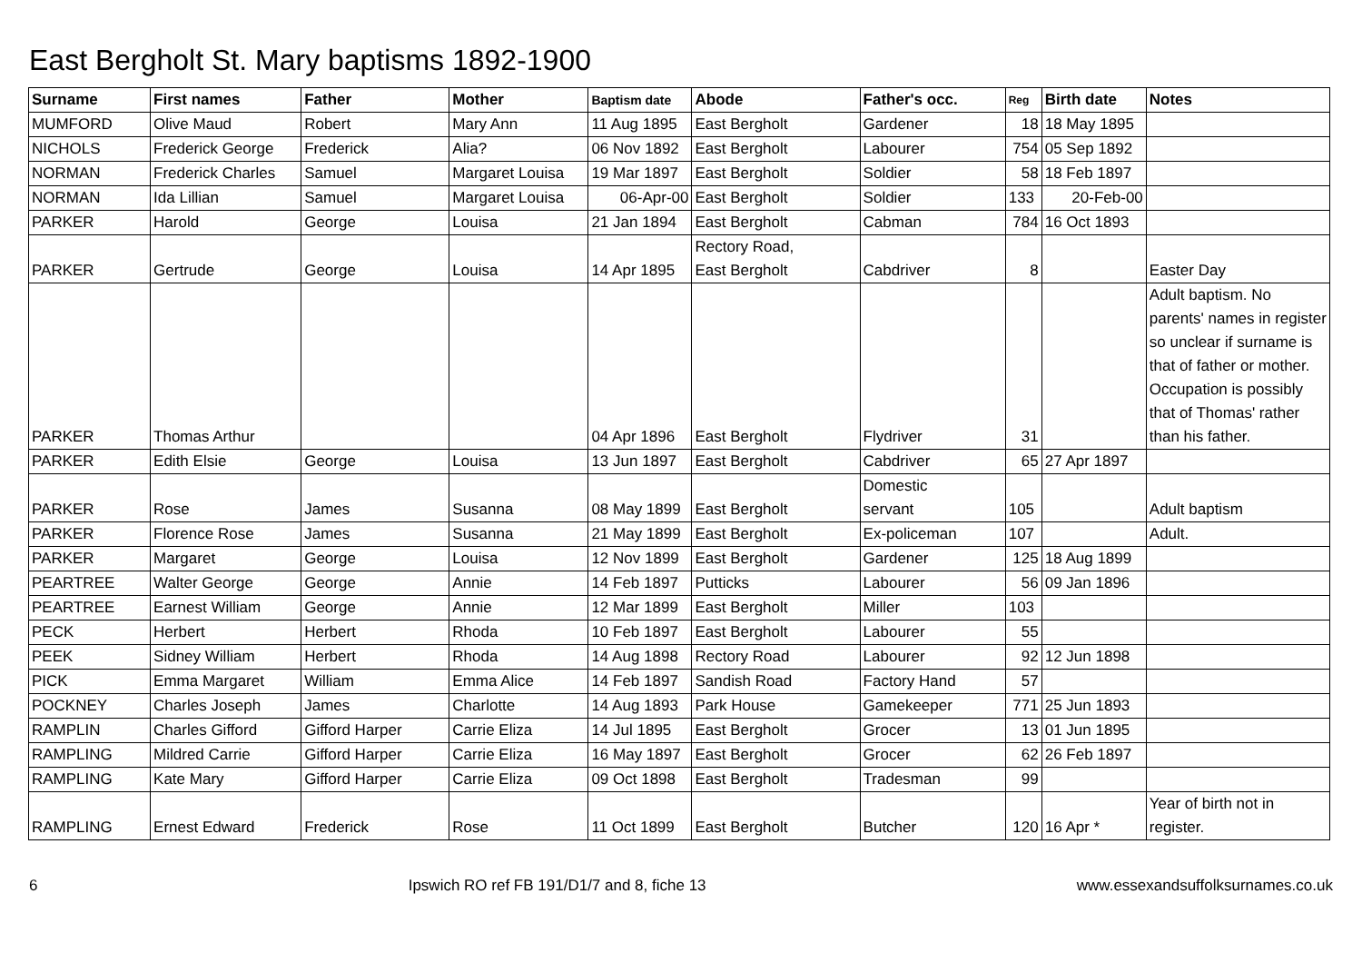East Bergholt St. Mary baptisms 1892-1900
| Surname | First names | Father | Mother | Baptism date | Abode | Father's occ. | Reg | Birth date | Notes |
| --- | --- | --- | --- | --- | --- | --- | --- | --- | --- |
| MUMFORD | Olive Maud | Robert | Mary Ann | 11 Aug 1895 | East Bergholt | Gardener | 18 | 18 May 1895 | |
| NICHOLS | Frederick George | Frederick | Alia? | 06 Nov 1892 | East Bergholt | Labourer | 754 | 05 Sep 1892 | |
| NORMAN | Frederick Charles | Samuel | Margaret Louisa | 19 Mar 1897 | East Bergholt | Soldier | 58 | 18 Feb 1897 | |
| NORMAN | Ida Lillian | Samuel | Margaret Louisa | 06-Apr-00 | East Bergholt | Soldier | 133 | 20-Feb-00 | |
| PARKER | Harold | George | Louisa | 21 Jan 1894 | East Bergholt | Cabman | 784 | 16 Oct 1893 | |
| PARKER | Gertrude | George | Louisa | 14 Apr 1895 | Rectory Road, East Bergholt | Cabdriver | 8 | | Easter Day |
| PARKER | Thomas Arthur | | | 04 Apr 1896 | East Bergholt | Flydriver | 31 | | Adult baptism. No parents' names in register so unclear if surname is that of father or mother. Occupation is possibly that of Thomas' rather than his father. |
| PARKER | Edith Elsie | George | Louisa | 13 Jun 1897 | East Bergholt | Cabdriver | 65 | 27 Apr 1897 | |
| PARKER | Rose | James | Susanna | 08 May 1899 | East Bergholt | Domestic servant | 105 | | Adult baptism |
| PARKER | Florence Rose | James | Susanna | 21 May 1899 | East Bergholt | Ex-policeman | 107 | | Adult. |
| PARKER | Margaret | George | Louisa | 12 Nov 1899 | East Bergholt | Gardener | 125 | 18 Aug 1899 | |
| PEARTREE | Walter George | George | Annie | 14 Feb 1897 | Putticks | Labourer | 56 | 09 Jan 1896 | |
| PEARTREE | Earnest William | George | Annie | 12 Mar 1899 | East Bergholt | Miller | 103 | | |
| PECK | Herbert | Herbert | Rhoda | 10 Feb 1897 | East Bergholt | Labourer | 55 | | |
| PEEK | Sidney William | Herbert | Rhoda | 14 Aug 1898 | Rectory Road | Labourer | 92 | 12 Jun 1898 | |
| PICK | Emma Margaret | William | Emma Alice | 14 Feb 1897 | Sandish Road | Factory Hand | 57 | | |
| POCKNEY | Charles Joseph | James | Charlotte | 14 Aug 1893 | Park House | Gamekeeper | 771 | 25 Jun 1893 | |
| RAMPLIN | Charles Gifford | Gifford Harper | Carrie Eliza | 14 Jul 1895 | East Bergholt | Grocer | 13 | 01 Jun 1895 | |
| RAMPLING | Mildred Carrie | Gifford Harper | Carrie Eliza | 16 May 1897 | East Bergholt | Grocer | 62 | 26 Feb 1897 | |
| RAMPLING | Kate Mary | Gifford Harper | Carrie Eliza | 09 Oct 1898 | East Bergholt | Tradesman | 99 | | |
| RAMPLING | Ernest Edward | Frederick | Rose | 11 Oct 1899 | East Bergholt | Butcher | 120 | 16 Apr * | Year of birth not in register. |
6 Ipswich RO ref FB 191/D1/7 and 8, fiche 13 www.essexandsuffolksurnames.co.uk